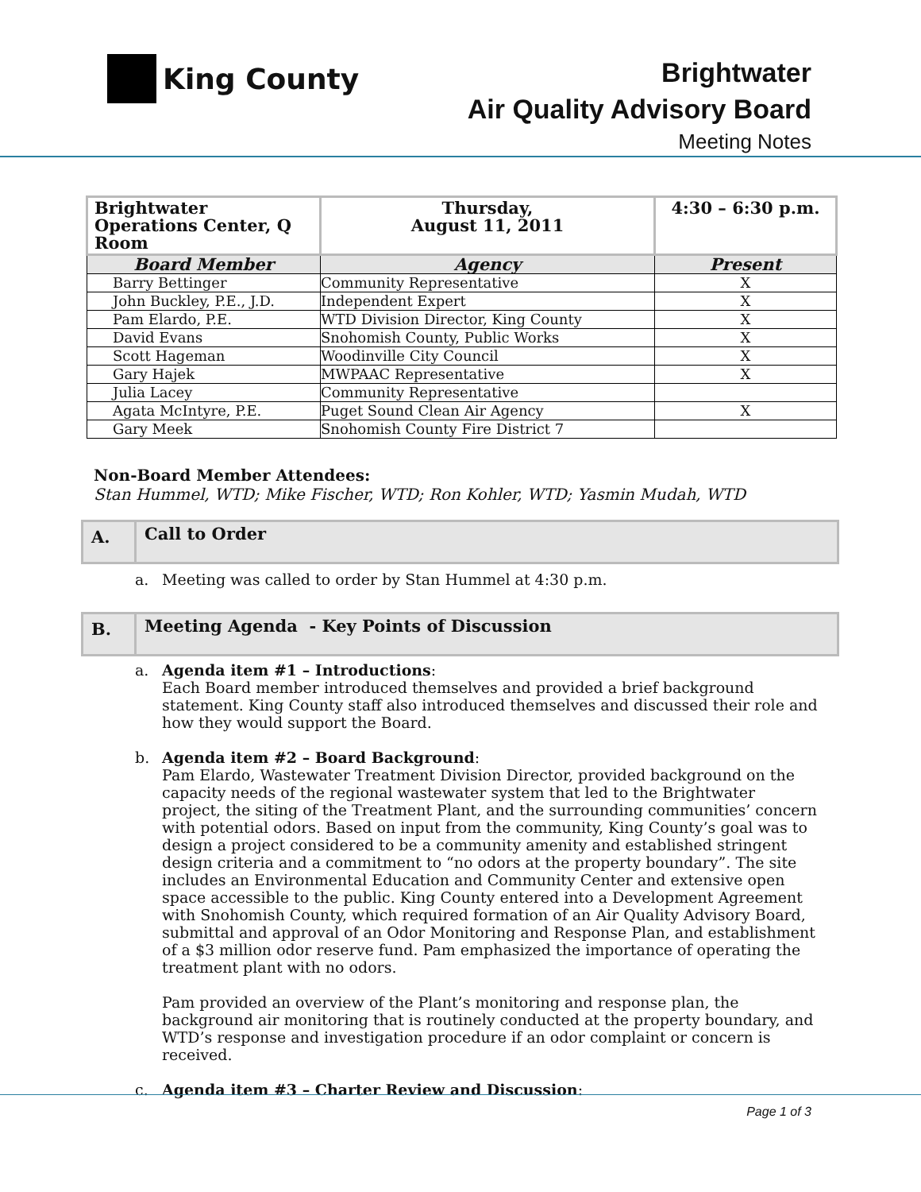King County
Brightwater
Air Quality Advisory Board
Meeting Notes
| Brightwater Operations Center, Q Room | Thursday, August 11, 2011 | 4:30 – 6:30 p.m. |
| Board Member | Agency | Present |
| Barry Bettinger | Community Representative | X |
| John Buckley, P.E., J.D. | Independent Expert | X |
| Pam Elardo, P.E. | WTD Division Director, King County | X |
| David Evans | Snohomish County, Public Works | X |
| Scott Hageman | Woodinville City Council | X |
| Gary Hajek | MWPAAC Representative | X |
| Julia Lacey | Community Representative | |
| Agata McIntyre, P.E. | Puget Sound Clean Air Agency | X |
| Gary Meek | Snohomish County Fire District 7 | |
Non-Board Member Attendees:
Stan Hummel, WTD; Mike Fischer, WTD; Ron Kohler, WTD; Yasmin Mudah, WTD
A.
Call to Order
a. Meeting was called to order by Stan Hummel at 4:30 p.m.
B.
Meeting Agenda - Key Points of Discussion
a. Agenda item #1 – Introductions:
Each Board member introduced themselves and provided a brief background statement. King County staff also introduced themselves and discussed their role and how they would support the Board.
b. Agenda item #2 – Board Background:
Pam Elardo, Wastewater Treatment Division Director, provided background on the capacity needs of the regional wastewater system that led to the Brightwater project, the siting of the Treatment Plant, and the surrounding communities’ concern with potential odors. Based on input from the community, King County’s goal was to design a project considered to be a community amenity and established stringent design criteria and a commitment to “no odors at the property boundary”. The site includes an Environmental Education and Community Center and extensive open space accessible to the public. King County entered into a Development Agreement with Snohomish County, which required formation of an Air Quality Advisory Board, submittal and approval of an Odor Monitoring and Response Plan, and establishment of a $3 million odor reserve fund. Pam emphasized the importance of operating the treatment plant with no odors.
Pam provided an overview of the Plant’s monitoring and response plan, the background air monitoring that is routinely conducted at the property boundary, and WTD’s response and investigation procedure if an odor complaint or concern is received.
c. Agenda item #3 – Charter Review and Discussion:
Page 1 of 3